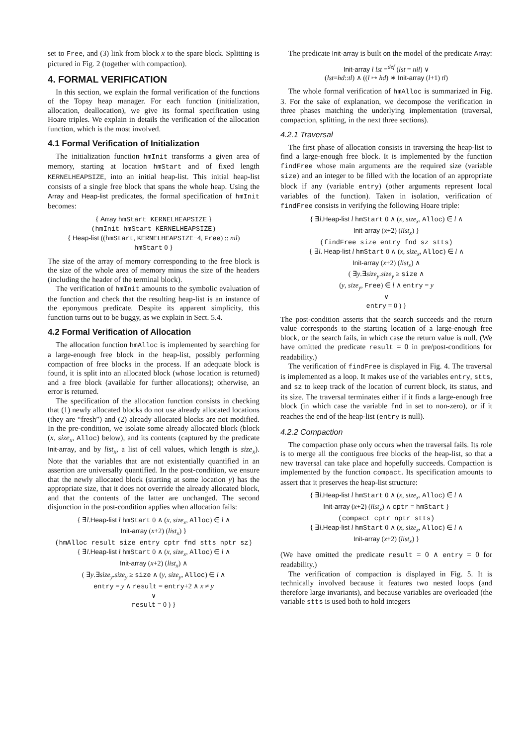set to Free, and (3) link from block x to the spare block. Splitting is pictured in Fig. 2 (together with compaction).
4. FORMAL VERIFICATION
In this section, we explain the formal verification of the functions of the Topsy heap manager. For each function (initialization, allocation, deallocation), we give its formal specification using Hoare triples. We explain in details the verification of the allocation function, which is the most involved.
4.1 Formal Verification of Initialization
The initialization function hmInit transforms a given area of memory, starting at location hmStart and of fixed length KERNELHEAPSIZE, into an initial heap-list. This initial heap-list consists of a single free block that spans the whole heap. Using the Array and Heap-list predicates, the formal specification of hmInit becomes:
{ Array hmStart KERNELHEAPSIZE }
(hmInit hmStart KERNELHEAPSIZE)
{ Heap-list ((hmStart, KERNELHEAPSIZE−4, Free) :: nil)
hmStart 0 }
The size of the array of memory corresponding to the free block is the size of the whole area of memory minus the size of the headers (including the header of the terminal block).
The verification of hmInit amounts to the symbolic evaluation of the function and check that the resulting heap-list is an instance of the eponymous predicate. Despite its apparent simplicity, this function turns out to be buggy, as we explain in Sect. 5.4.
4.2 Formal Verification of Allocation
The allocation function hmAlloc is implemented by searching for a large-enough free block in the heap-list, possibly performing compaction of free blocks in the process. If an adequate block is found, it is split into an allocated block (whose location is returned) and a free block (available for further allocations); otherwise, an error is returned.
The specification of the allocation function consists in checking that (1) newly allocated blocks do not use already allocated locations (they are “fresh”) and (2) already allocated blocks are not modified. In the pre-condition, we isolate some already allocated block (block (x, size<sub>x</sub>, Alloc) below), and its contents (captured by the predicate Init-array, and by list<sub>x</sub>, a list of cell values, which length is size<sub>x</sub>). Note that the variables that are not existentially quantified in an assertion are universally quantified. In the post-condition, we ensure that the newly allocated block (starting at some location y) has the appropriate size, that it does not override the already allocated block, and that the contents of the latter are unchanged. The second disjunction in the post-condition applies when allocation fails:
{ ∃l.Heap-list l hmStart 0 ∧ (x, size<sub>x</sub>, Alloc) ∈ l ∧
Init-array (x+2) (list<sub>x</sub>) }
(hmAlloc result size entry cptr fnd stts nptr sz)
{ ∃l.Heap-list l hmStart 0 ∧ (x, size<sub>x</sub>, Alloc) ∈ l ∧
Init-array (x+2) (list<sub>x</sub>) ∧
( ∃y.∃size<sub>y</sub>.size<sub>y</sub> ≥ size ∧ (y, size<sub>y</sub>, Alloc) ∈ l ∧
entry = y ∧ result = entry+2 ∧ x ≠ y
∨
result = 0 ) }
The predicate Init-array is built on the model of the predicate Array:
Init-array l lst =<sup>def</sup> (lst = nil) ∨
(lst=hd::tl) ∧ ((l ↦ hd) ∗ Init-array (l+1) tl)
The whole formal verification of hmAlloc is summarized in Fig. 3. For the sake of explanation, we decompose the verification in three phases matching the underlying implementation (traversal, compaction, splitting, in the next three sections).
4.2.1 Traversal
The first phase of allocation consists in traversing the heap-list to find a large-enough free block. It is implemented by the function findFree whose main arguments are the required size (variable size) and an integer to be filled with the location of an appropriate block if any (variable entry) (other arguments represent local variables of the function). Taken in isolation, verification of findFree consists in verifying the following Hoare triple:
{ ∃l.Heap-list l hmStart 0 ∧ (x, size<sub>x</sub>, Alloc) ∈ l ∧
Init-array (x+2) (list<sub>x</sub>) }
(findFree size entry fnd sz stts)
{ ∃l. Heap-list l hmStart 0 ∧ (x, size<sub>x</sub>, Alloc) ∈ l ∧
Init-array (x+2) (list<sub>x</sub>) ∧
( ∃y.∃size<sub>y</sub>.size<sub>y</sub> ≥ size ∧
(y, size<sub>y</sub>, Free) ∈ l ∧ entry = y
∨
entry = 0 ) }
The post-condition asserts that the search succeeds and the return value corresponds to the starting location of a large-enough free block, or the search fails, in which case the return value is null. (We have omitted the predicate result = 0 in pre/post-conditions for readability.)
The verification of findFree is displayed in Fig. 4. The traversal is implemented as a loop. It makes use of the variables entry, stts, and sz to keep track of the location of current block, its status, and its size. The traversal terminates either if it finds a large-enough free block (in which case the variable fnd in set to non-zero), or if it reaches the end of the heap-list (entry is null).
4.2.2 Compaction
The compaction phase only occurs when the traversal fails. Its role is to merge all the contiguous free blocks of the heap-list, so that a new traversal can take place and hopefully succeeds. Compaction is implemented by the function compact. Its specification amounts to assert that it preserves the heap-list structure:
{ ∃l.Heap-list l hmStart 0 ∧ (x, size<sub>x</sub>, Alloc) ∈ l ∧
Init-array (x+2) (list<sub>x</sub>) ∧ cptr = hmStart }
(compact cptr nptr stts)
{ ∃l.Heap-list l hmStart 0 ∧ (x, size<sub>x</sub>, Alloc) ∈ l ∧
Init-array (x+2) (list<sub>x</sub>) }
(We have omitted the predicate result = 0 ∧ entry = 0 for readability.)
The verification of compaction is displayed in Fig. 5. It is technically involved because it features two nested loops (and therefore large invariants), and because variables are overloaded (the variable stts is used both to hold integers